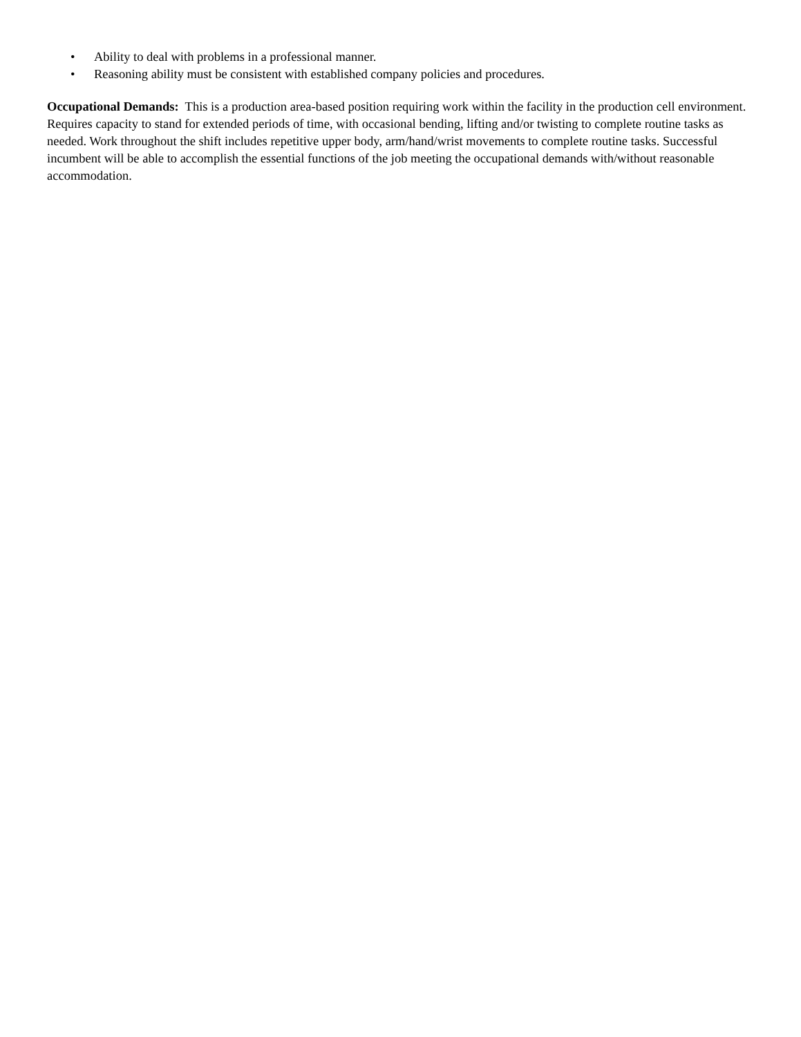• Ability to deal with problems in a professional manner.
• Reasoning ability must be consistent with established company policies and procedures.
Occupational Demands: This is a production area-based position requiring work within the facility in the production cell environment. Requires capacity to stand for extended periods of time, with occasional bending, lifting and/or twisting to complete routine tasks as needed. Work throughout the shift includes repetitive upper body, arm/hand/wrist movements to complete routine tasks. Successful incumbent will be able to accomplish the essential functions of the job meeting the occupational demands with/without reasonable accommodation.